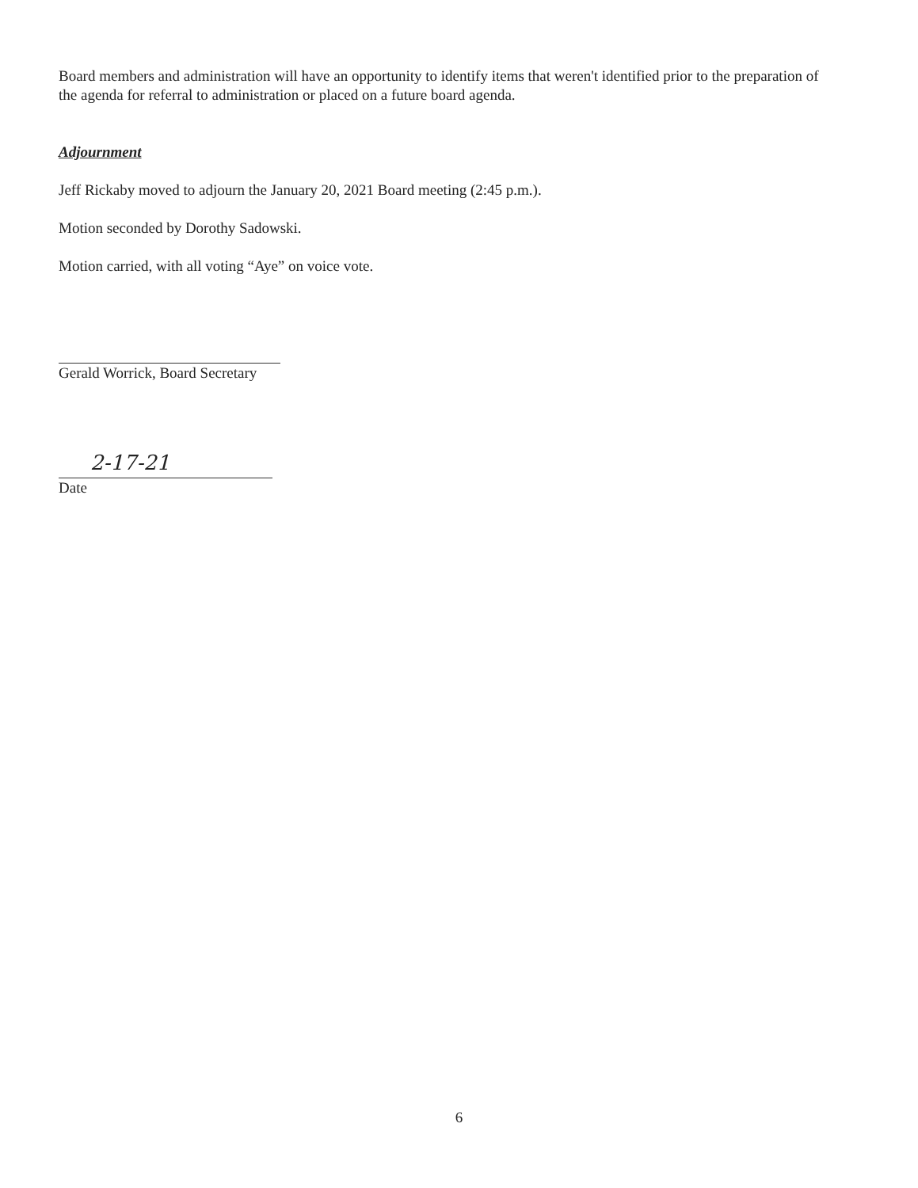Board members and administration will have an opportunity to identify items that weren't identified prior to the preparation of the agenda for referral to administration or placed on a future board agenda.
Adjournment
Jeff Rickaby moved to adjourn the January 20, 2021 Board meeting (2:45 p.m.).
Motion seconded by Dorothy Sadowski.
Motion carried, with all voting “Aye” on voice vote.
Gerald Worrick, Board Secretary
2-17-21
Date
6